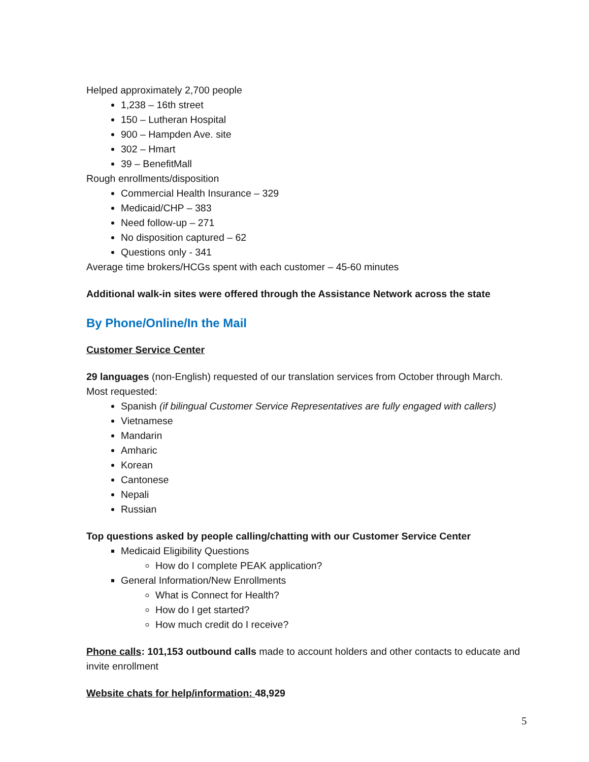Helped approximately 2,700 people
1,238 – 16th street
150 – Lutheran Hospital
900 – Hampden Ave. site
302 – Hmart
39 – BenefitMall
Rough enrollments/disposition
Commercial Health Insurance – 329
Medicaid/CHP – 383
Need follow-up – 271
No disposition captured – 62
Questions only - 341
Average time brokers/HCGs spent with each customer – 45-60 minutes
Additional walk-in sites were offered through the Assistance Network across the state
By Phone/Online/In the Mail
Customer Service Center
29 languages (non-English) requested of our translation services from October through March. Most requested:
Spanish (if bilingual Customer Service Representatives are fully engaged with callers)
Vietnamese
Mandarin
Amharic
Korean
Cantonese
Nepali
Russian
Top questions asked by people calling/chatting with our Customer Service Center
Medicaid Eligibility Questions
How do I complete PEAK application?
General Information/New Enrollments
What is Connect for Health?
How do I get started?
How much credit do I receive?
Phone calls: 101,153 outbound calls made to account holders and other contacts to educate and invite enrollment
Website chats for help/information: 48,929
5